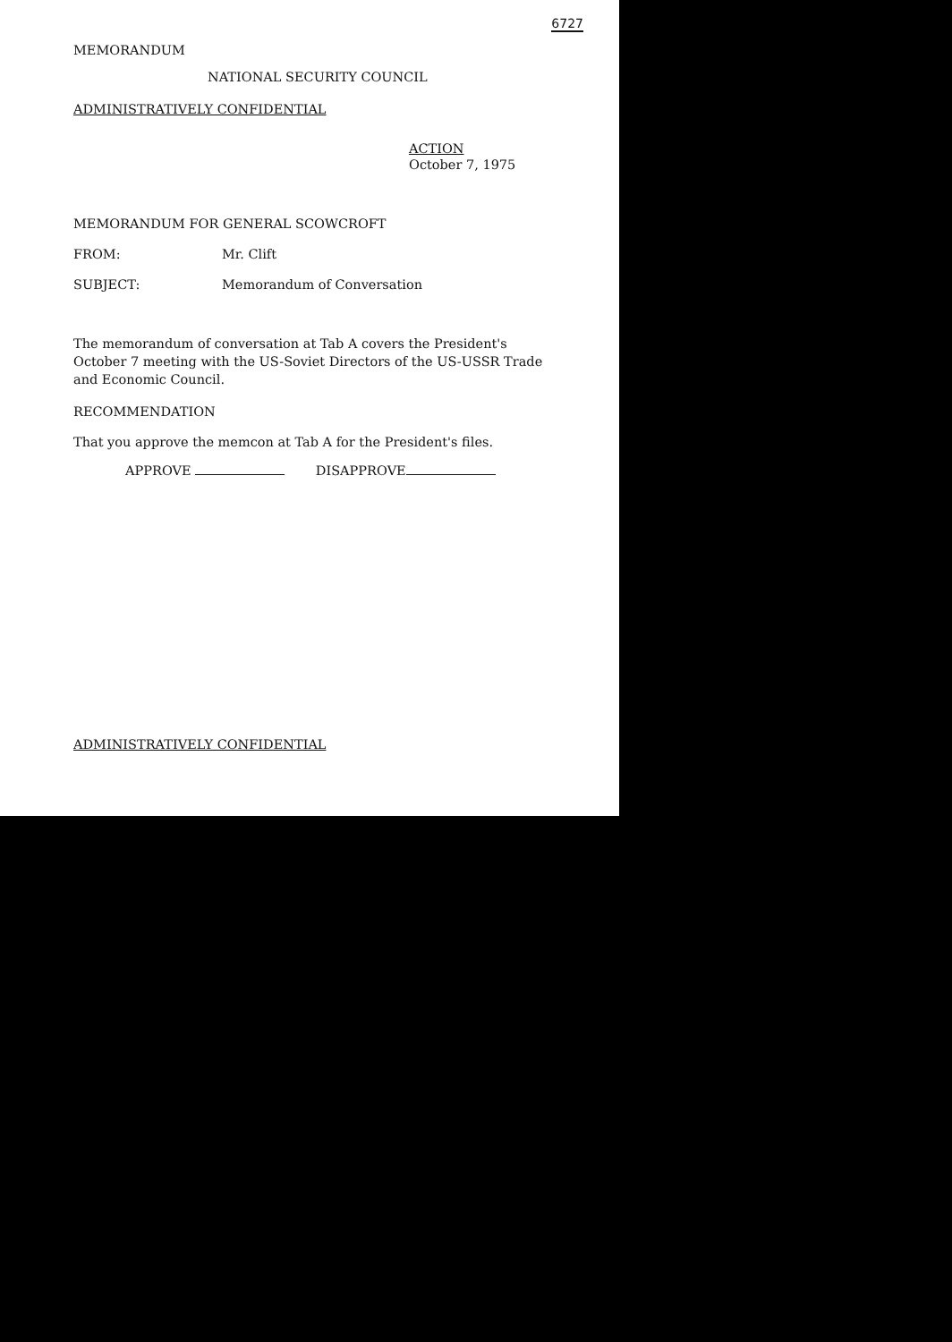6727
MEMORANDUM
NATIONAL SECURITY COUNCIL
ADMINISTRATIVELY CONFIDENTIAL
ACTION
October 7, 1975
| MEMORANDUM FOR GENERAL SCOWCROFT | |
| FROM: | Mr. Clift |
| SUBJECT: | Memorandum of Conversation |
The memorandum of conversation at Tab A covers the President's October 7 meeting with the US-Soviet Directors of the US-USSR Trade and Economic Council.
RECOMMENDATION
That you approve the memcon at Tab A for the President's files.
APPROVE DISAPPROVE
ADMINISTRATIVELY CONFIDENTIAL